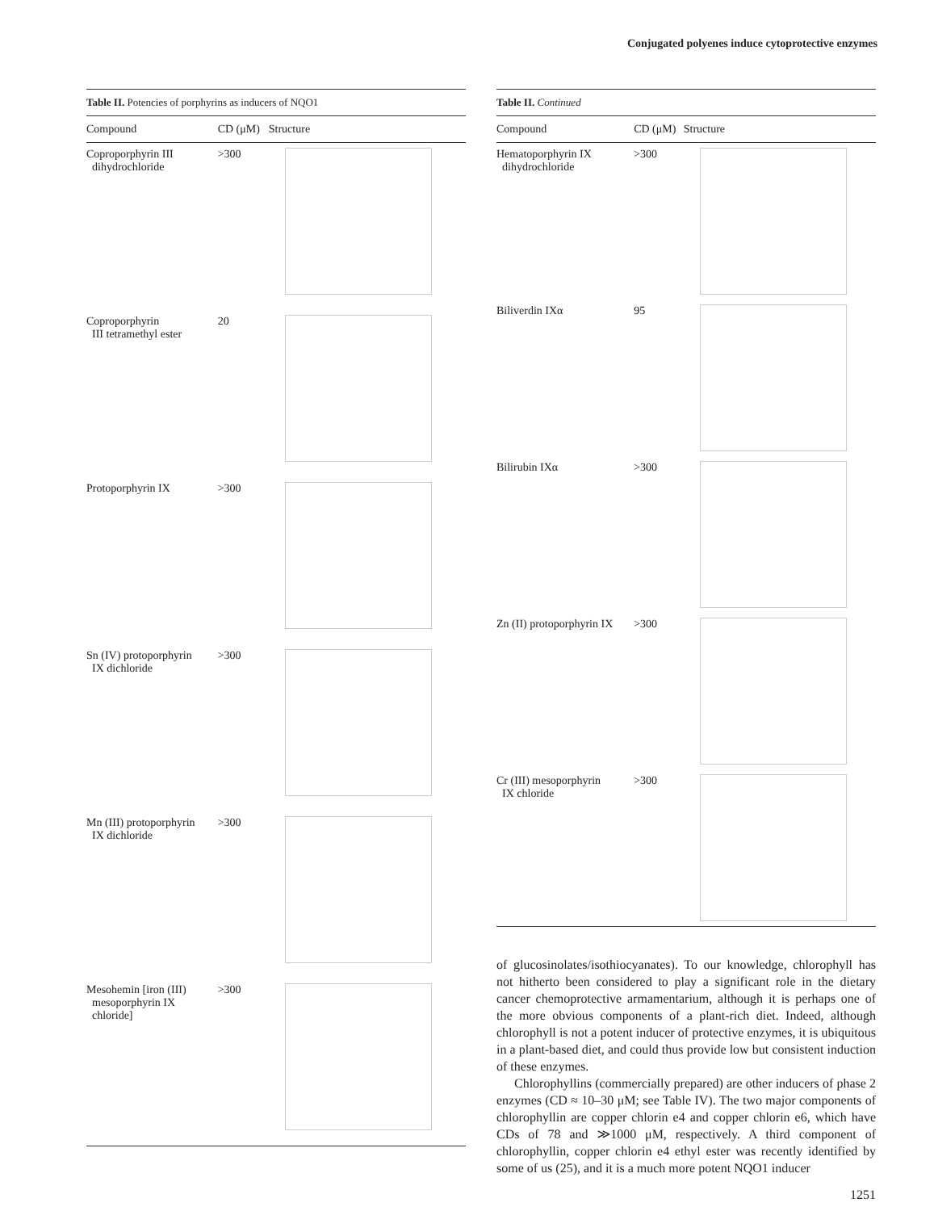Conjugated polyenes induce cytoprotective enzymes
Table II. Potencies of porphyrins as inducers of NQO1
| Compound | CD (μM) | Structure |
| --- | --- | --- |
| Coproporphyrin III dihydrochloride | >300 | |
| Coproporphyrin III tetramethyl ester | 20 | |
| Protoporphyrin IX | >300 | |
| Sn (IV) protoporphyrin IX dichloride | >300 | |
| Mn (III) protoporphyrin IX dichloride | >300 | |
| Mesohemin [iron (III) mesoporphyrin IX chloride] | >300 | |
Table II. Continued
| Compound | CD (μM) | Structure |
| --- | --- | --- |
| Hematoporphyrin IX dihydrochloride | >300 | |
| Biliverdin IXα | 95 | |
| Bilirubin IXα | >300 | |
| Zn (II) protoporphyrin IX | >300 | |
| Cr (III) mesoporphyrin IX chloride | >300 | |
of glucosinolates/isothiocyanates). To our knowledge, chlorophyll has not hitherto been considered to play a significant role in the dietary cancer chemoprotective armamentarium, although it is perhaps one of the more obvious components of a plant-rich diet. Indeed, although chlorophyll is not a potent inducer of protective enzymes, it is ubiquitous in a plant-based diet, and could thus provide low but consistent induction of these enzymes.
Chlorophyllins (commercially prepared) are other inducers of phase 2 enzymes (CD ≈ 10–30 μM; see Table IV). The two major components of chlorophyllin are copper chlorin e4 and copper chlorin e6, which have CDs of 78 and ≫1000 μM, respectively. A third component of chlorophyllin, copper chlorin e4 ethyl ester was recently identified by some of us (25), and it is a much more potent NQO1 inducer
1251